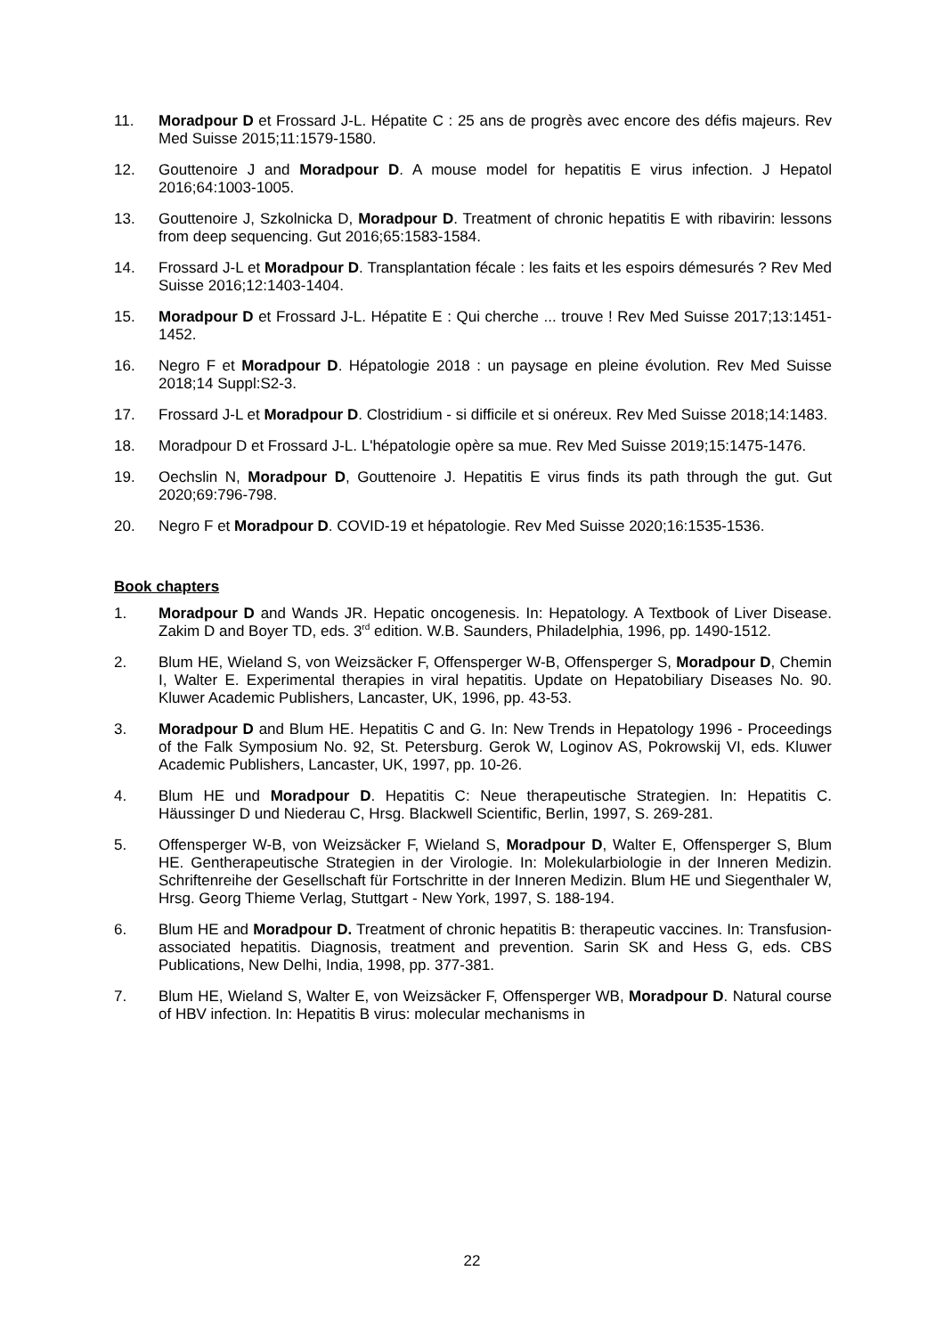11. Moradpour D et Frossard J-L. Hépatite C : 25 ans de progrès avec encore des défis majeurs. Rev Med Suisse 2015;11:1579-1580.
12. Gouttenoire J and Moradpour D. A mouse model for hepatitis E virus infection. J Hepatol 2016;64:1003-1005.
13. Gouttenoire J, Szkolnicka D, Moradpour D. Treatment of chronic hepatitis E with ribavirin: lessons from deep sequencing. Gut 2016;65:1583-1584.
14. Frossard J-L et Moradpour D. Transplantation fécale : les faits et les espoirs démesurés ? Rev Med Suisse 2016;12:1403-1404.
15. Moradpour D et Frossard J-L. Hépatite E : Qui cherche ... trouve ! Rev Med Suisse 2017;13:1451-1452.
16. Negro F et Moradpour D. Hépatologie 2018 : un paysage en pleine évolution. Rev Med Suisse 2018;14 Suppl:S2-3.
17. Frossard J-L et Moradpour D. Clostridium - si difficile et si onéreux. Rev Med Suisse 2018;14:1483.
18. Moradpour D et Frossard J-L. L'hépatologie opère sa mue. Rev Med Suisse 2019;15:1475-1476.
19. Oechslin N, Moradpour D, Gouttenoire J. Hepatitis E virus finds its path through the gut. Gut 2020;69:796-798.
20. Negro F et Moradpour D. COVID-19 et hépatologie. Rev Med Suisse 2020;16:1535-1536.
Book chapters
1. Moradpour D and Wands JR. Hepatic oncogenesis. In: Hepatology. A Textbook of Liver Disease. Zakim D and Boyer TD, eds. 3<sup>rd</sup> edition. W.B. Saunders, Philadelphia, 1996, pp. 1490-1512.
2. Blum HE, Wieland S, von Weizsäcker F, Offensperger W-B, Offensperger S, Moradpour D, Chemin I, Walter E. Experimental therapies in viral hepatitis. Update on Hepatobiliary Diseases No. 90. Kluwer Academic Publishers, Lancaster, UK, 1996, pp. 43-53.
3. Moradpour D and Blum HE. Hepatitis C and G. In: New Trends in Hepatology 1996 - Proceedings of the Falk Symposium No. 92, St. Petersburg. Gerok W, Loginov AS, Pokrowskij VI, eds. Kluwer Academic Publishers, Lancaster, UK, 1997, pp. 10-26.
4. Blum HE und Moradpour D. Hepatitis C: Neue therapeutische Strategien. In: Hepatitis C. Häussinger D und Niederau C, Hrsg. Blackwell Scientific, Berlin, 1997, S. 269-281.
5. Offensperger W-B, von Weizsäcker F, Wieland S, Moradpour D, Walter E, Offensperger S, Blum HE. Gentherapeutische Strategien in der Virologie. In: Molekularbiologie in der Inneren Medizin. Schriftenreihe der Gesellschaft für Fortschritte in der Inneren Medizin. Blum HE und Siegenthaler W, Hrsg. Georg Thieme Verlag, Stuttgart - New York, 1997, S. 188-194.
6. Blum HE and Moradpour D. Treatment of chronic hepatitis B: therapeutic vaccines. In: Transfusion-associated hepatitis. Diagnosis, treatment and prevention. Sarin SK and Hess G, eds. CBS Publications, New Delhi, India, 1998, pp. 377-381.
7. Blum HE, Wieland S, Walter E, von Weizsäcker F, Offensperger WB, Moradpour D. Natural course of HBV infection. In: Hepatitis B virus: molecular mechanisms in
22